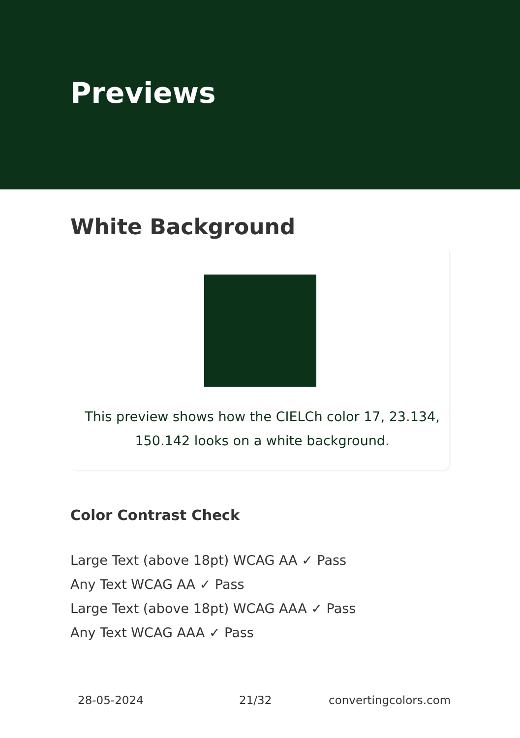Previews
White Background
This preview shows how the CIELCh color 17, 23.134, 150.142 looks on a white background.
Color Contrast Check
Large Text (above 18pt) WCAG AA ✓ Pass
Any Text WCAG AA ✓ Pass
Large Text (above 18pt) WCAG AAA ✓ Pass
Any Text WCAG AAA ✓ Pass
28-05-2024 21/32 convertingcolors.com